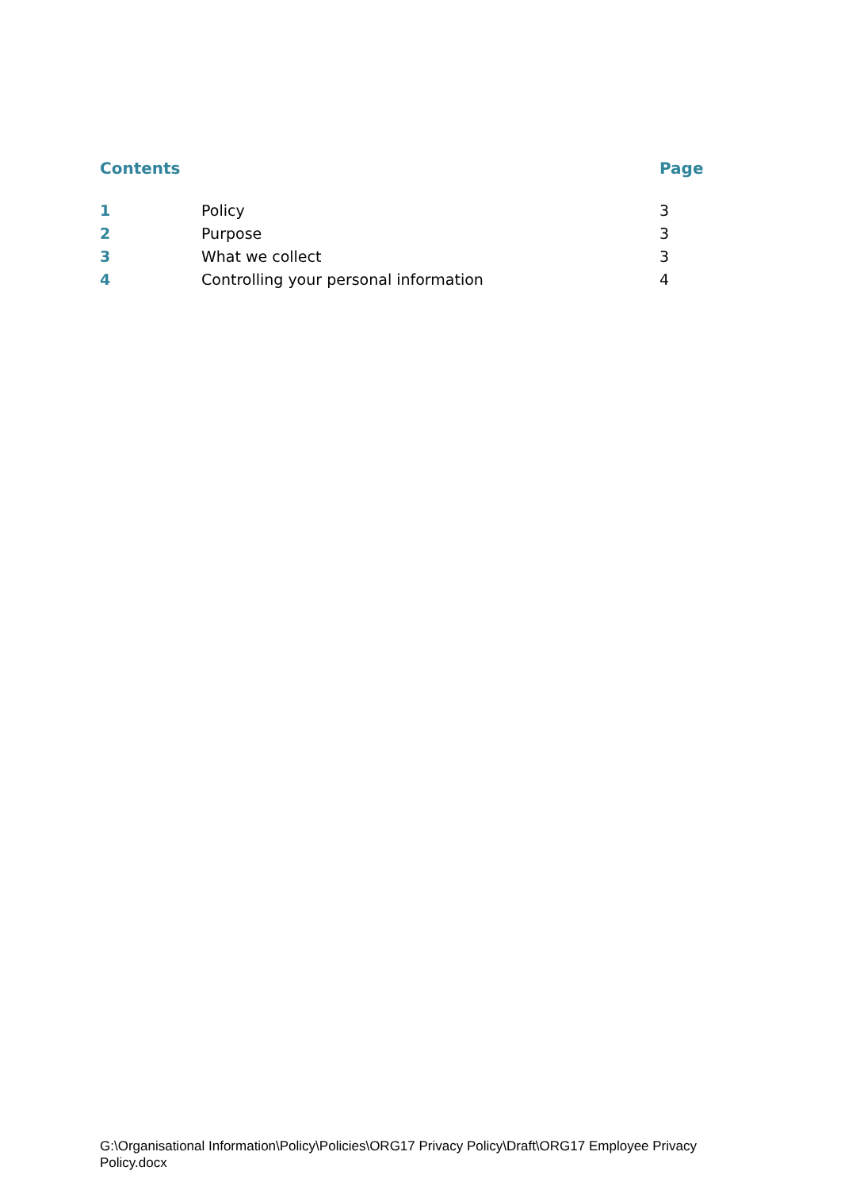| Contents | | Page |
| --- | --- | --- |
| 1 | Policy | 3 |
| 2 | Purpose | 3 |
| 3 | What we collect | 3 |
| 4 | Controlling your personal information | 4 |
G:\Organisational Information\Policy\Policies\ORG17 Privacy Policy\Draft\ORG17 Employee Privacy Policy.docx